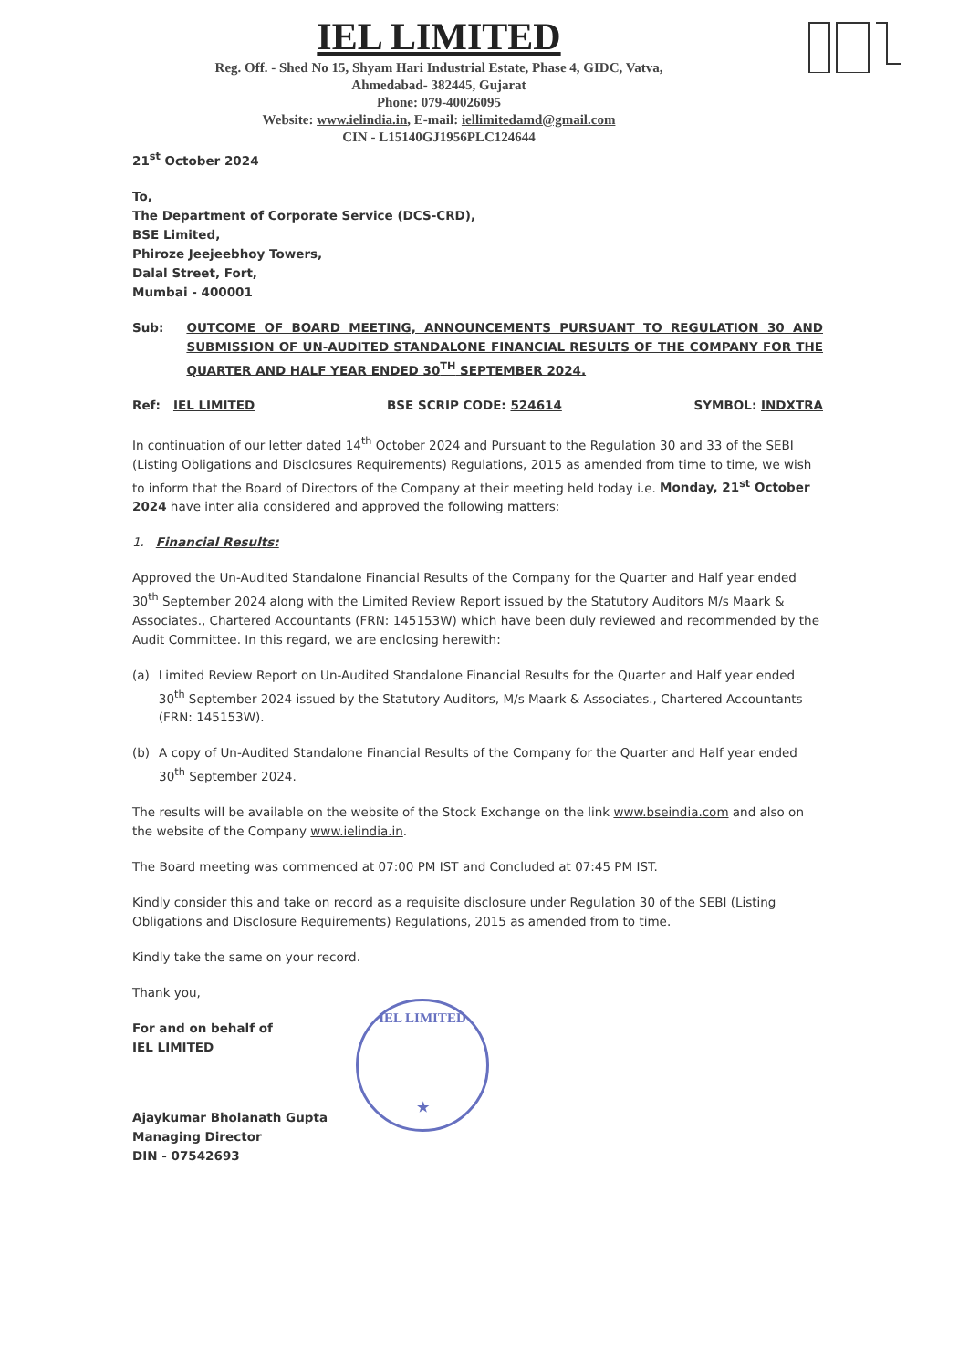IEL LIMITED
Reg. Off. - Shed No 15, Shyam Hari Industrial Estate, Phase 4, GIDC, Vatva,
Ahmedabad- 382445, Gujarat
Phone: 079-40026095
Website: www.ielindia.in, E-mail: iellimitedamd@gmail.com
CIN - L15140GJ1956PLC124644
21<sup>st</sup> October 2024
To,
The Department of Corporate Service (DCS-CRD),
BSE Limited,
Phiroze Jeejeebhoy Towers,
Dalal Street, Fort,
Mumbai - 400001
Sub: OUTCOME OF BOARD MEETING, ANNOUNCEMENTS PURSUANT TO REGULATION 30 AND SUBMISSION OF UN-AUDITED STANDALONE FINANCIAL RESULTS OF THE COMPANY FOR THE QUARTER AND HALF YEAR ENDED 30<sup>TH</sup> SEPTEMBER 2024.
Ref: IEL LIMITED BSE SCRIP CODE: 524614 SYMBOL: INDXTRA
In continuation of our letter dated 14<sup>th</sup> October 2024 and Pursuant to the Regulation 30 and 33 of the SEBI (Listing Obligations and Disclosures Requirements) Regulations, 2015 as amended from time to time, we wish to inform that the Board of Directors of the Company at their meeting held today i.e. Monday, 21<sup>st</sup> October 2024 have inter alia considered and approved the following matters:
1. Financial Results:
Approved the Un-Audited Standalone Financial Results of the Company for the Quarter and Half year ended 30<sup>th</sup> September 2024 along with the Limited Review Report issued by the Statutory Auditors M/s Maark & Associates., Chartered Accountants (FRN: 145153W) which have been duly reviewed and recommended by the Audit Committee. In this regard, we are enclosing herewith:
(a) Limited Review Report on Un-Audited Standalone Financial Results for the Quarter and Half year ended 30<sup>th</sup> September 2024 issued by the Statutory Auditors, M/s Maark & Associates., Chartered Accountants (FRN: 145153W).
(b) A copy of Un-Audited Standalone Financial Results of the Company for the Quarter and Half year ended 30<sup>th</sup> September 2024.
The results will be available on the website of the Stock Exchange on the link www.bseindia.com and also on the website of the Company www.ielindia.in.
The Board meeting was commenced at 07:00 PM IST and Concluded at 07:45 PM IST.
Kindly consider this and take on record as a requisite disclosure under Regulation 30 of the SEBI (Listing Obligations and Disclosure Requirements) Regulations, 2015 as amended from to time.
Kindly take the same on your record.
Thank you,
For and on behalf of
IEL LIMITED
Ajaykumar Bholanath Gupta
Managing Director
DIN - 07542693
IEL LIMITED
★